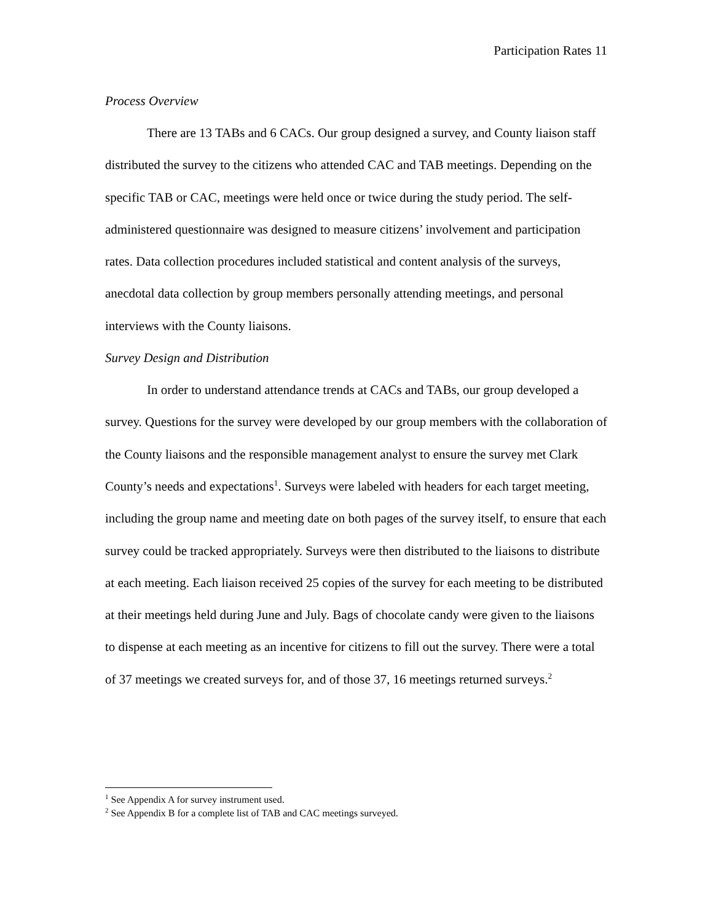Participation Rates 11
Process Overview
There are 13 TABs and 6 CACs. Our group designed a survey, and County liaison staff distributed the survey to the citizens who attended CAC and TAB meetings. Depending on the specific TAB or CAC, meetings were held once or twice during the study period. The self-administered questionnaire was designed to measure citizens’ involvement and participation rates. Data collection procedures included statistical and content analysis of the surveys, anecdotal data collection by group members personally attending meetings, and personal interviews with the County liaisons.
Survey Design and Distribution
In order to understand attendance trends at CACs and TABs, our group developed a survey. Questions for the survey were developed by our group members with the collaboration of the County liaisons and the responsible management analyst to ensure the survey met Clark County’s needs and expectations<sup>1</sup>. Surveys were labeled with headers for each target meeting, including the group name and meeting date on both pages of the survey itself, to ensure that each survey could be tracked appropriately. Surveys were then distributed to the liaisons to distribute at each meeting. Each liaison received 25 copies of the survey for each meeting to be distributed at their meetings held during June and July. Bags of chocolate candy were given to the liaisons to dispense at each meeting as an incentive for citizens to fill out the survey. There were a total of 37 meetings we created surveys for, and of those 37, 16 meetings returned surveys.<sup>2</sup>
<sup>1</sup> See Appendix A for survey instrument used.
<sup>2</sup> See Appendix B for a complete list of TAB and CAC meetings surveyed.